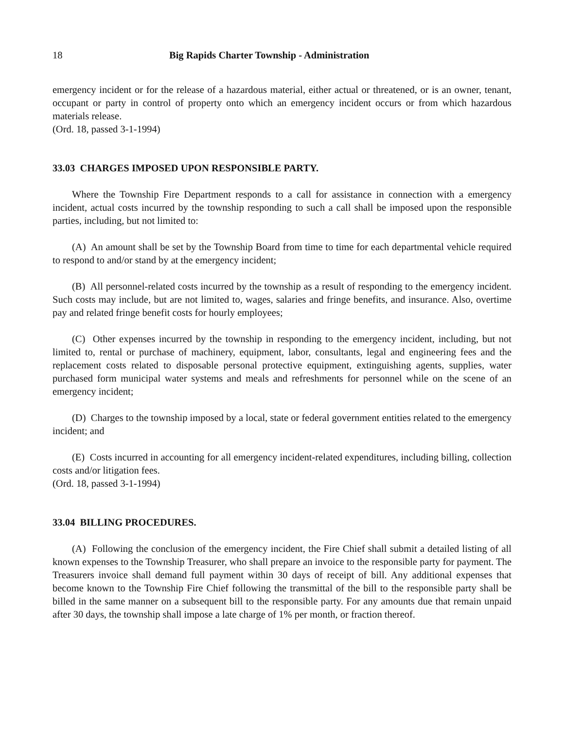18 Big Rapids Charter Township - Administration
emergency incident or for the release of a hazardous material, either actual or threatened, or is an owner, tenant, occupant or party in control of property onto which an emergency incident occurs or from which hazardous materials release.
(Ord. 18, passed 3-1-1994)
33.03 CHARGES IMPOSED UPON RESPONSIBLE PARTY.
Where the Township Fire Department responds to a call for assistance in connection with a emergency incident, actual costs incurred by the township responding to such a call shall be imposed upon the responsible parties, including, but not limited to:
(A) An amount shall be set by the Township Board from time to time for each departmental vehicle required to respond to and/or stand by at the emergency incident;
(B) All personnel-related costs incurred by the township as a result of responding to the emergency incident. Such costs may include, but are not limited to, wages, salaries and fringe benefits, and insurance. Also, overtime pay and related fringe benefit costs for hourly employees;
(C) Other expenses incurred by the township in responding to the emergency incident, including, but not limited to, rental or purchase of machinery, equipment, labor, consultants, legal and engineering fees and the replacement costs related to disposable personal protective equipment, extinguishing agents, supplies, water purchased form municipal water systems and meals and refreshments for personnel while on the scene of an emergency incident;
(D) Charges to the township imposed by a local, state or federal government entities related to the emergency incident; and
(E) Costs incurred in accounting for all emergency incident-related expenditures, including billing, collection costs and/or litigation fees.
(Ord. 18, passed 3-1-1994)
33.04 BILLING PROCEDURES.
(A) Following the conclusion of the emergency incident, the Fire Chief shall submit a detailed listing of all known expenses to the Township Treasurer, who shall prepare an invoice to the responsible party for payment. The Treasurers invoice shall demand full payment within 30 days of receipt of bill. Any additional expenses that become known to the Township Fire Chief following the transmittal of the bill to the responsible party shall be billed in the same manner on a subsequent bill to the responsible party. For any amounts due that remain unpaid after 30 days, the township shall impose a late charge of 1% per month, or fraction thereof.